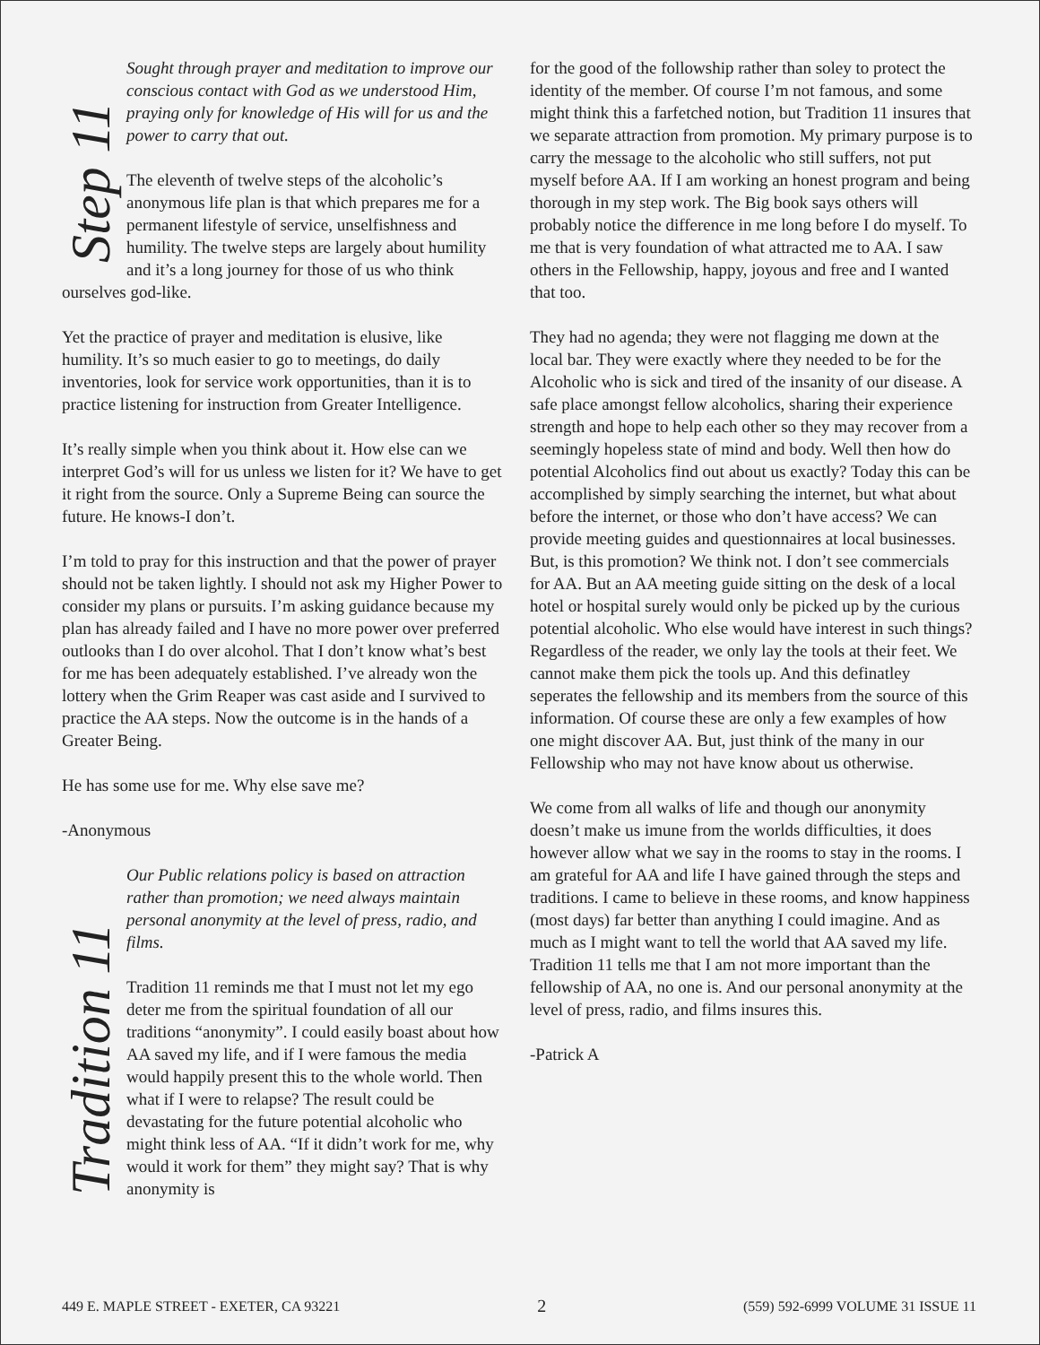Step 11
Sought through prayer and meditation to improve our conscious contact with God as we understood Him, praying only for knowledge of His will for us and the power to carry that out.
The eleventh of twelve steps of the alcoholic’s anonymous life plan is that which prepares me for a permanent lifestyle of service, unselfishness and humility. The twelve steps are largely about humility and it’s a long journey for those of us who think ourselves god-like.
Yet the practice of prayer and meditation is elusive, like humility. It’s so much easier to go to meetings, do daily inventories, look for service work opportunities, than it is to practice listening for instruction from Greater Intelligence.
It’s really simple when you think about it. How else can we interpret God’s will for us unless we listen for it? We have to get it right from the source. Only a Supreme Being can source the future. He knows-I don’t.
I’m told to pray for this instruction and that the power of prayer should not be taken lightly. I should not ask my Higher Power to consider my plans or pursuits. I’m asking guidance because my plan has already failed and I have no more power over preferred outlooks than I do over alcohol. That I don’t know what’s best for me has been adequately established. I’ve already won the lottery when the Grim Reaper was cast aside and I survived to practice the AA steps. Now the outcome is in the hands of a Greater Being.
He has some use for me. Why else save me?
-Anonymous
Tradition 11
Our Public relations policy is based on attraction rather than promotion; we need always maintain personal anonymity at the level of press, radio, and films.
Tradition 11 reminds me that I must not let my ego deter me from the spiritual foundation of all our traditions “anonymity”. I could easily boast about how AA saved my life, and if I were famous the media would happily present this to the whole world. Then what if I were to relapse? The result could be devastating for the future potential alcoholic who might think less of AA. “If it didn’t work for me, why would it work for them” they might say? That is why anonymity is
for the good of the followship rather than soley to protect the identity of the member. Of course I’m not famous, and some might think this a farfetched notion, but Tradition 11 insures that we separate attraction from promotion. My primary purpose is to carry the message to the alcoholic who still suffers, not put myself before AA. If I am working an honest program and being thorough in my step work. The Big book says others will probably notice the difference in me long before I do myself. To me that is very foundation of what attracted me to AA. I saw others in the Fellowship, happy, joyous and free and I wanted that too.
They had no agenda; they were not flagging me down at the local bar. They were exactly where they needed to be for the Alcoholic who is sick and tired of the insanity of our disease. A safe place amongst fellow alcoholics, sharing their experience strength and hope to help each other so they may recover from a seemingly hopeless state of mind and body. Well then how do potential Alcoholics find out about us exactly? Today this can be accomplished by simply searching the internet, but what about before the internet, or those who don’t have access? We can provide meeting guides and questionnaires at local businesses. But, is this promotion? We think not. I don’t see commercials for AA. But an AA meeting guide sitting on the desk of a local hotel or hospital surely would only be picked up by the curious potential alcoholic. Who else would have interest in such things? Regardless of the reader, we only lay the tools at their feet. We cannot make them pick the tools up. And this definatley seperates the fellowship and its members from the source of this information. Of course these are only a few examples of how one might discover AA. But, just think of the many in our Fellowship who may not have know about us otherwise.
We come from all walks of life and though our anonymity doesn’t make us imune from the worlds difficulties, it does however allow what we say in the rooms to stay in the rooms. I am grateful for AA and life I have gained through the steps and traditions. I came to believe in these rooms, and know happiness (most days) far better than anything I could imagine. And as much as I might want to tell the world that AA saved my life. Tradition 11 tells me that I am not more important than the fellowship of AA, no one is. And our personal anonymity at the level of press, radio, and films insures this.
-Patrick A
449 E. MAPLE STREET - EXETER, CA 93221 2 (559) 592-6999 VOLUME 31 ISSUE 11